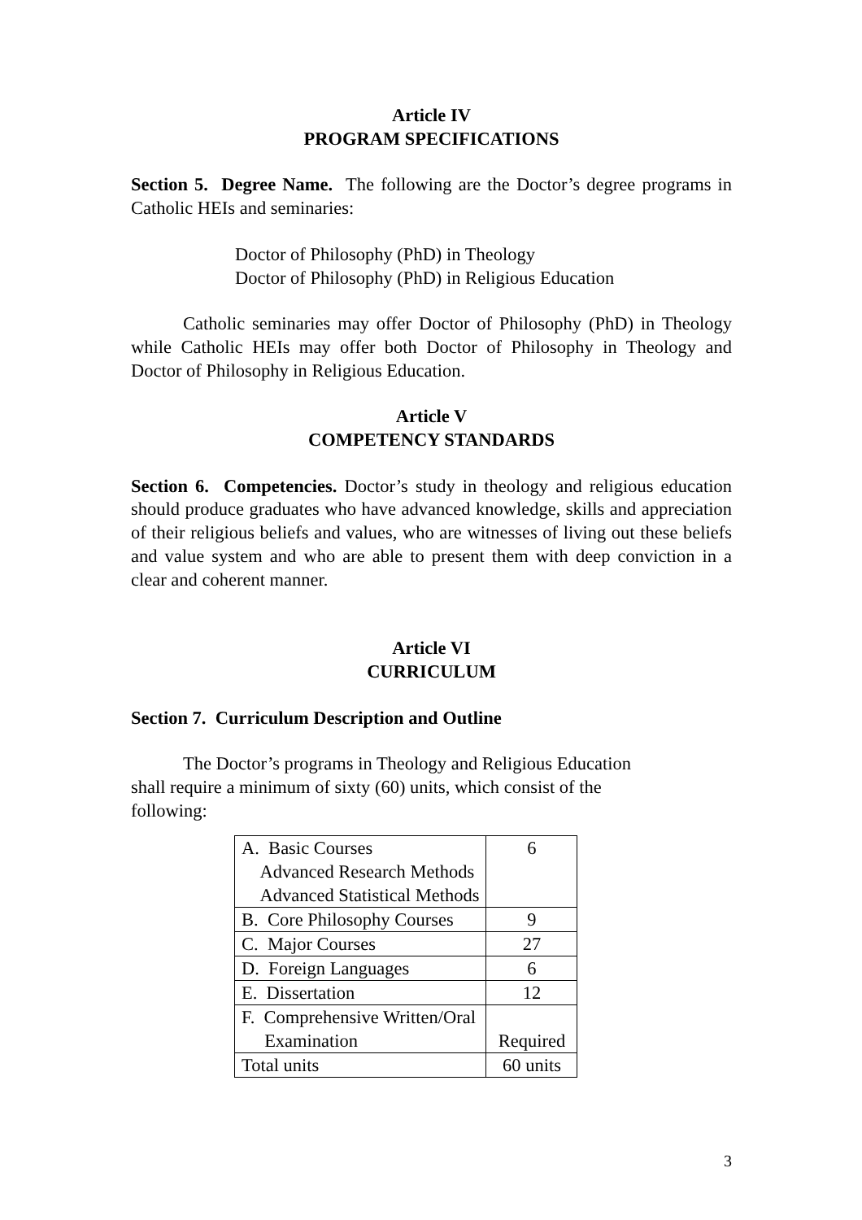Article IV
PROGRAM SPECIFICATIONS
Section 5. Degree Name. The following are the Doctor’s degree programs in Catholic HEIs and seminaries:
Doctor of Philosophy (PhD) in Theology
Doctor of Philosophy (PhD) in Religious Education
Catholic seminaries may offer Doctor of Philosophy (PhD) in Theology while Catholic HEIs may offer both Doctor of Philosophy in Theology and Doctor of Philosophy in Religious Education.
Article V
COMPETENCY STANDARDS
Section 6. Competencies. Doctor’s study in theology and religious education should produce graduates who have advanced knowledge, skills and appreciation of their religious beliefs and values, who are witnesses of living out these beliefs and value system and who are able to present them with deep conviction in a clear and coherent manner.
Article VI
CURRICULUM
Section 7. Curriculum Description and Outline
The Doctor’s programs in Theology and Religious Education
shall require a minimum of sixty (60) units, which consist of the
following:
| A. Basic Courses Advanced Research Methods Advanced Statistical Methods | 6 |
| B. Core Philosophy Courses | 9 |
| C. Major Courses | 27 |
| D. Foreign Languages | 6 |
| E. Dissertation | 12 |
| F. Comprehensive Written/Oral Examination | Required |
| Total units | 60 units |
3